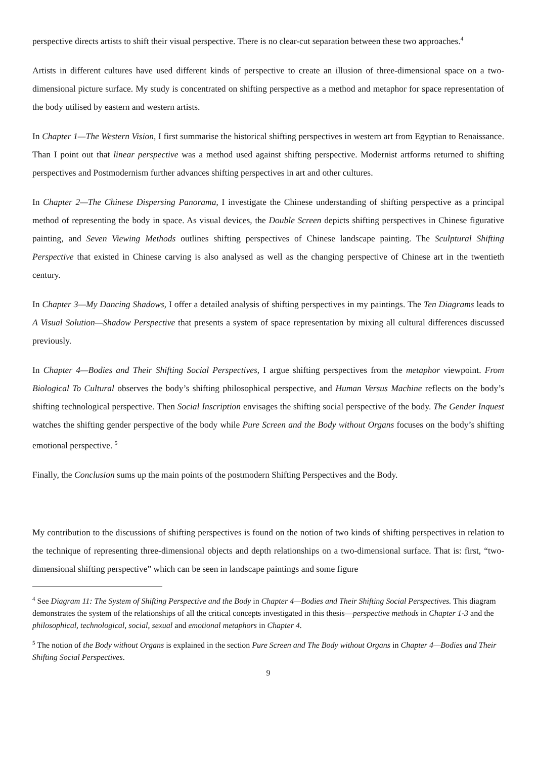perspective directs artists to shift their visual perspective. There is no clear-cut separation between these two approaches.<sup>4</sup>
Artists in different cultures have used different kinds of perspective to create an illusion of three-dimensional space on a two-dimensional picture surface. My study is concentrated on shifting perspective as a method and metaphor for space representation of the body utilised by eastern and western artists.
In Chapter 1—The Western Vision, I first summarise the historical shifting perspectives in western art from Egyptian to Renaissance. Than I point out that linear perspective was a method used against shifting perspective. Modernist artforms returned to shifting perspectives and Postmodernism further advances shifting perspectives in art and other cultures.
In Chapter 2—The Chinese Dispersing Panorama, I investigate the Chinese understanding of shifting perspective as a principal method of representing the body in space. As visual devices, the Double Screen depicts shifting perspectives in Chinese figurative painting, and Seven Viewing Methods outlines shifting perspectives of Chinese landscape painting. The Sculptural Shifting Perspective that existed in Chinese carving is also analysed as well as the changing perspective of Chinese art in the twentieth century.
In Chapter 3—My Dancing Shadows, I offer a detailed analysis of shifting perspectives in my paintings. The Ten Diagrams leads to A Visual Solution—Shadow Perspective that presents a system of space representation by mixing all cultural differences discussed previously.
In Chapter 4—Bodies and Their Shifting Social Perspectives, I argue shifting perspectives from the metaphor viewpoint. From Biological To Cultural observes the body’s shifting philosophical perspective, and Human Versus Machine reflects on the body’s shifting technological perspective. Then Social Inscription envisages the shifting social perspective of the body. The Gender Inquest watches the shifting gender perspective of the body while Pure Screen and the Body without Organs focuses on the body’s shifting emotional perspective. <sup>5</sup>
Finally, the Conclusion sums up the main points of the postmodern Shifting Perspectives and the Body.
My contribution to the discussions of shifting perspectives is found on the notion of two kinds of shifting perspectives in relation to the technique of representing three-dimensional objects and depth relationships on a two-dimensional surface. That is: first, “two-dimensional shifting perspective” which can be seen in landscape paintings and some figure
<sup>4</sup> See Diagram 11: The System of Shifting Perspective and the Body in Chapter 4—Bodies and Their Shifting Social Perspectives. This diagram demonstrates the system of the relationships of all the critical concepts investigated in this thesis—perspective methods in Chapter 1-3 and the philosophical, technological, social, sexual and emotional metaphors in Chapter 4.
<sup>5</sup> The notion of the Body without Organs is explained in the section Pure Screen and The Body without Organs in Chapter 4—Bodies and Their Shifting Social Perspectives.
9